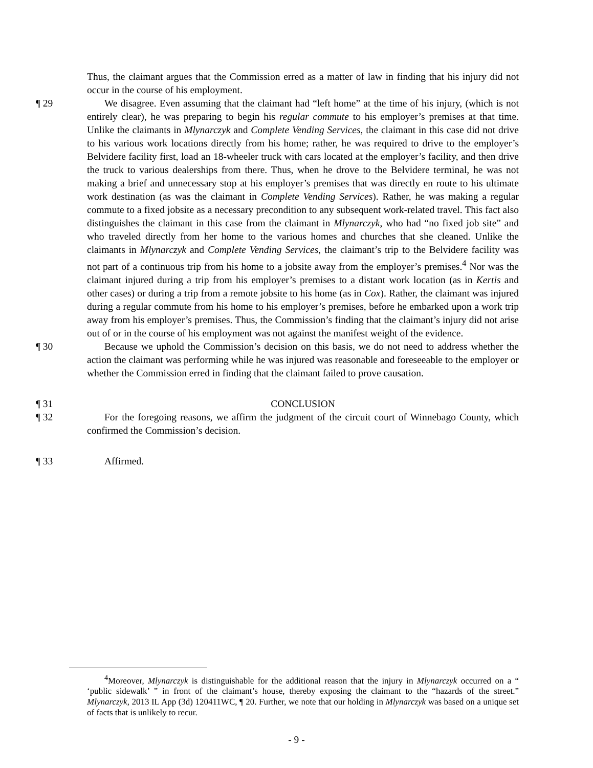Thus, the claimant argues that the Commission erred as a matter of law in finding that his injury did not occur in the course of his employment.
¶ 29 We disagree. Even assuming that the claimant had “left home” at the time of his injury, (which is not entirely clear), he was preparing to begin his regular commute to his employer’s premises at that time. Unlike the claimants in Mlynarczyk and Complete Vending Services, the claimant in this case did not drive to his various work locations directly from his home; rather, he was required to drive to the employer’s Belvidere facility first, load an 18-wheeler truck with cars located at the employer’s facility, and then drive the truck to various dealerships from there. Thus, when he drove to the Belvidere terminal, he was not making a brief and unnecessary stop at his employer’s premises that was directly en route to his ultimate work destination (as was the claimant in Complete Vending Services). Rather, he was making a regular commute to a fixed jobsite as a necessary precondition to any subsequent work-related travel. This fact also distinguishes the claimant in this case from the claimant in Mlynarczyk, who had “no fixed job site” and who traveled directly from her home to the various homes and churches that she cleaned. Unlike the claimants in Mlynarczyk and Complete Vending Services, the claimant’s trip to the Belvidere facility was not part of a continuous trip from his home to a jobsite away from the employer’s premises.<sup>4</sup> Nor was the claimant injured during a trip from his employer’s premises to a distant work location (as in Kertis and other cases) or during a trip from a remote jobsite to his home (as in Cox). Rather, the claimant was injured during a regular commute from his home to his employer’s premises, before he embarked upon a work trip away from his employer’s premises. Thus, the Commission’s finding that the claimant’s injury did not arise out of or in the course of his employment was not against the manifest weight of the evidence.
¶ 30 Because we uphold the Commission’s decision on this basis, we do not need to address whether the action the claimant was performing while he was injured was reasonable and foreseeable to the employer or whether the Commission erred in finding that the claimant failed to prove causation.
¶ 31 CONCLUSION
¶ 32 For the foregoing reasons, we affirm the judgment of the circuit court of Winnebago County, which confirmed the Commission’s decision.
¶ 33 Affirmed.
<sup>4</sup> Moreover, Mlynarczyk is distinguishable for the additional reason that the injury in Mlynarczyk occurred on a “ ‘public sidewalk’ ” in front of the claimant’s house, thereby exposing the claimant to the “hazards of the street.” Mlynarczyk, 2013 IL App (3d) 120411WC, ¶ 20. Further, we note that our holding in Mlynarczyk was based on a unique set of facts that is unlikely to recur.
- 9 -